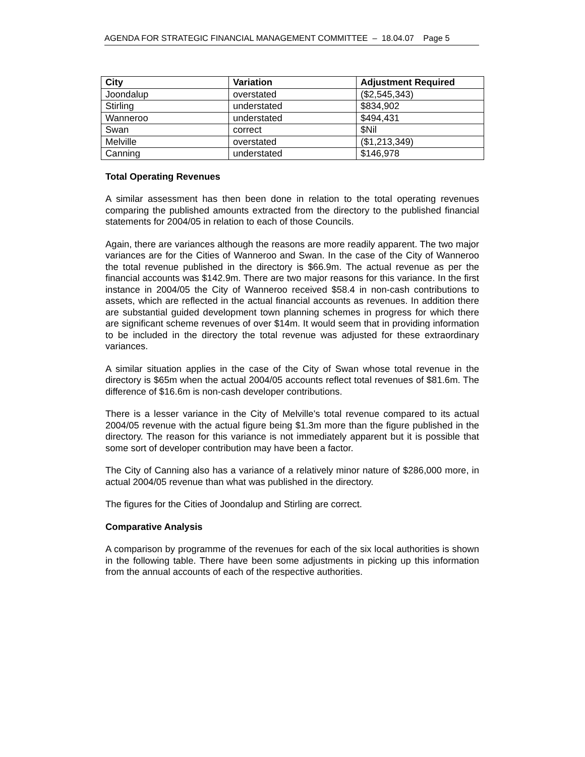AGENDA FOR STRATEGIC FINANCIAL MANAGEMENT COMMITTEE – 18.04.07 Page 5
| City | Variation | Adjustment Required |
| --- | --- | --- |
| Joondalup | overstated | ($2,545,343) |
| Stirling | understated | $834,902 |
| Wanneroo | understated | $494,431 |
| Swan | correct | $Nil |
| Melville | overstated | ($1,213,349) |
| Canning | understated | $146,978 |
Total Operating Revenues
A similar assessment has then been done in relation to the total operating revenues comparing the published amounts extracted from the directory to the published financial statements for 2004/05 in relation to each of those Councils.
Again, there are variances although the reasons are more readily apparent. The two major variances are for the Cities of Wanneroo and Swan. In the case of the City of Wanneroo the total revenue published in the directory is $66.9m. The actual revenue as per the financial accounts was $142.9m. There are two major reasons for this variance. In the first instance in 2004/05 the City of Wanneroo received $58.4 in non-cash contributions to assets, which are reflected in the actual financial accounts as revenues. In addition there are substantial guided development town planning schemes in progress for which there are significant scheme revenues of over $14m. It would seem that in providing information to be included in the directory the total revenue was adjusted for these extraordinary variances.
A similar situation applies in the case of the City of Swan whose total revenue in the directory is $65m when the actual 2004/05 accounts reflect total revenues of $81.6m. The difference of $16.6m is non-cash developer contributions.
There is a lesser variance in the City of Melville's total revenue compared to its actual 2004/05 revenue with the actual figure being $1.3m more than the figure published in the directory. The reason for this variance is not immediately apparent but it is possible that some sort of developer contribution may have been a factor.
The City of Canning also has a variance of a relatively minor nature of $286,000 more, in actual 2004/05 revenue than what was published in the directory.
The figures for the Cities of Joondalup and Stirling are correct.
Comparative Analysis
A comparison by programme of the revenues for each of the six local authorities is shown in the following table. There have been some adjustments in picking up this information from the annual accounts of each of the respective authorities.